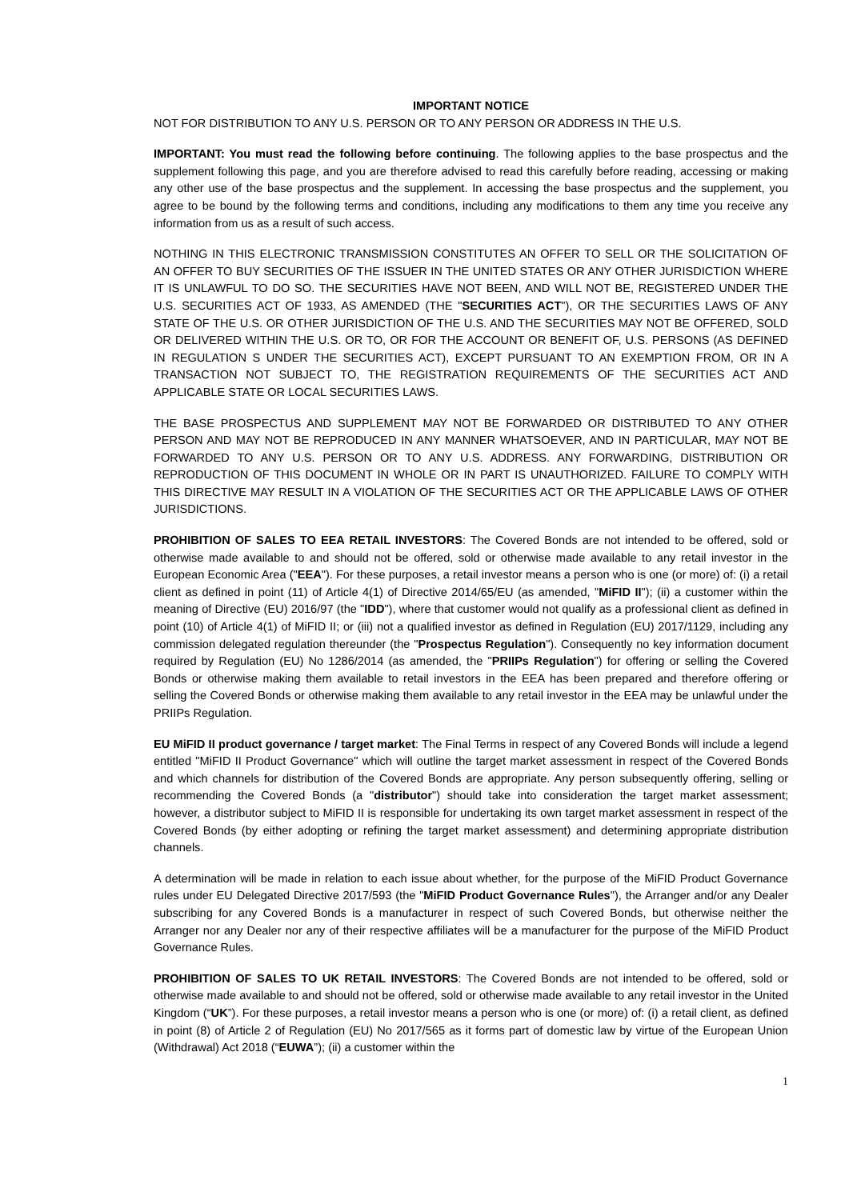IMPORTANT NOTICE
NOT FOR DISTRIBUTION TO ANY U.S. PERSON OR TO ANY PERSON OR ADDRESS IN THE U.S.
IMPORTANT: You must read the following before continuing. The following applies to the base prospectus and the supplement following this page, and you are therefore advised to read this carefully before reading, accessing or making any other use of the base prospectus and the supplement. In accessing the base prospectus and the supplement, you agree to be bound by the following terms and conditions, including any modifications to them any time you receive any information from us as a result of such access.
NOTHING IN THIS ELECTRONIC TRANSMISSION CONSTITUTES AN OFFER TO SELL OR THE SOLICITATION OF AN OFFER TO BUY SECURITIES OF THE ISSUER IN THE UNITED STATES OR ANY OTHER JURISDICTION WHERE IT IS UNLAWFUL TO DO SO. THE SECURITIES HAVE NOT BEEN, AND WILL NOT BE, REGISTERED UNDER THE U.S. SECURITIES ACT OF 1933, AS AMENDED (THE "SECURITIES ACT"), OR THE SECURITIES LAWS OF ANY STATE OF THE U.S. OR OTHER JURISDICTION OF THE U.S. AND THE SECURITIES MAY NOT BE OFFERED, SOLD OR DELIVERED WITHIN THE U.S. OR TO, OR FOR THE ACCOUNT OR BENEFIT OF, U.S. PERSONS (AS DEFINED IN REGULATION S UNDER THE SECURITIES ACT), EXCEPT PURSUANT TO AN EXEMPTION FROM, OR IN A TRANSACTION NOT SUBJECT TO, THE REGISTRATION REQUIREMENTS OF THE SECURITIES ACT AND APPLICABLE STATE OR LOCAL SECURITIES LAWS.
THE BASE PROSPECTUS AND SUPPLEMENT MAY NOT BE FORWARDED OR DISTRIBUTED TO ANY OTHER PERSON AND MAY NOT BE REPRODUCED IN ANY MANNER WHATSOEVER, AND IN PARTICULAR, MAY NOT BE FORWARDED TO ANY U.S. PERSON OR TO ANY U.S. ADDRESS. ANY FORWARDING, DISTRIBUTION OR REPRODUCTION OF THIS DOCUMENT IN WHOLE OR IN PART IS UNAUTHORIZED. FAILURE TO COMPLY WITH THIS DIRECTIVE MAY RESULT IN A VIOLATION OF THE SECURITIES ACT OR THE APPLICABLE LAWS OF OTHER JURISDICTIONS.
PROHIBITION OF SALES TO EEA RETAIL INVESTORS: The Covered Bonds are not intended to be offered, sold or otherwise made available to and should not be offered, sold or otherwise made available to any retail investor in the European Economic Area ("EEA"). For these purposes, a retail investor means a person who is one (or more) of: (i) a retail client as defined in point (11) of Article 4(1) of Directive 2014/65/EU (as amended, "MiFID II"); (ii) a customer within the meaning of Directive (EU) 2016/97 (the "IDD"), where that customer would not qualify as a professional client as defined in point (10) of Article 4(1) of MiFID II; or (iii) not a qualified investor as defined in Regulation (EU) 2017/1129, including any commission delegated regulation thereunder (the "Prospectus Regulation"). Consequently no key information document required by Regulation (EU) No 1286/2014 (as amended, the "PRIIPs Regulation") for offering or selling the Covered Bonds or otherwise making them available to retail investors in the EEA has been prepared and therefore offering or selling the Covered Bonds or otherwise making them available to any retail investor in the EEA may be unlawful under the PRIIPs Regulation.
EU MiFID II product governance / target market: The Final Terms in respect of any Covered Bonds will include a legend entitled "MiFID II Product Governance" which will outline the target market assessment in respect of the Covered Bonds and which channels for distribution of the Covered Bonds are appropriate. Any person subsequently offering, selling or recommending the Covered Bonds (a "distributor") should take into consideration the target market assessment; however, a distributor subject to MiFID II is responsible for undertaking its own target market assessment in respect of the Covered Bonds (by either adopting or refining the target market assessment) and determining appropriate distribution channels.
A determination will be made in relation to each issue about whether, for the purpose of the MiFID Product Governance rules under EU Delegated Directive 2017/593 (the "MiFID Product Governance Rules"), the Arranger and/or any Dealer subscribing for any Covered Bonds is a manufacturer in respect of such Covered Bonds, but otherwise neither the Arranger nor any Dealer nor any of their respective affiliates will be a manufacturer for the purpose of the MiFID Product Governance Rules.
PROHIBITION OF SALES TO UK RETAIL INVESTORS: The Covered Bonds are not intended to be offered, sold or otherwise made available to and should not be offered, sold or otherwise made available to any retail investor in the United Kingdom (“UK”). For these purposes, a retail investor means a person who is one (or more) of: (i) a retail client, as defined in point (8) of Article 2 of Regulation (EU) No 2017/565 as it forms part of domestic law by virtue of the European Union (Withdrawal) Act 2018 (“EUWA”); (ii) a customer within the
1